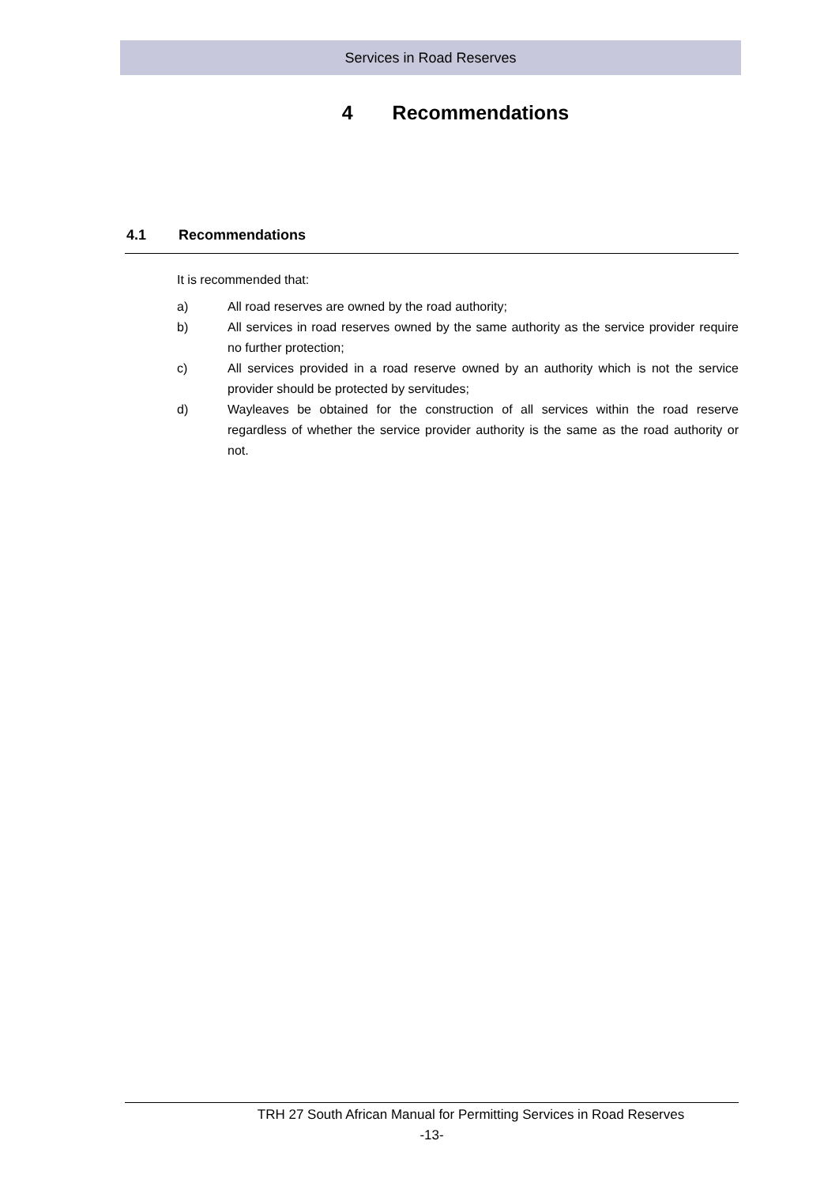Services in Road Reserves
4 Recommendations
4.1 Recommendations
It is recommended that:
a) All road reserves are owned by the road authority;
b) All services in road reserves owned by the same authority as the service provider require no further protection;
c) All services provided in a road reserve owned by an authority which is not the service provider should be protected by servitudes;
d) Wayleaves be obtained for the construction of all services within the road reserve regardless of whether the service provider authority is the same as the road authority or not.
TRH 27 South African Manual for Permitting Services in Road Reserves
-13-